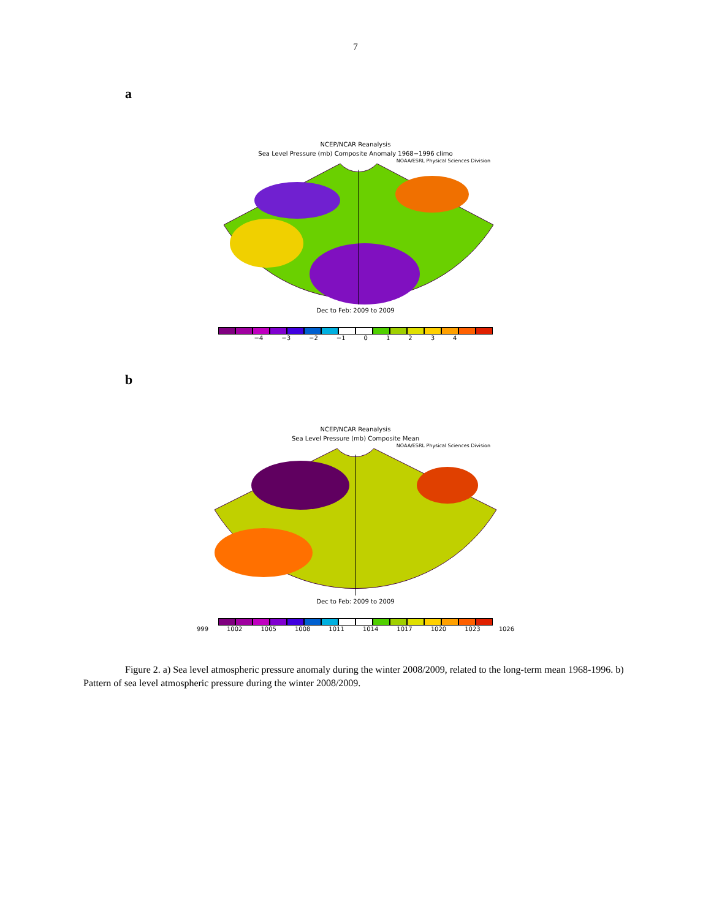7
a
NCEP/NCAR Reanalysis
Sea Level Pressure (mb) Composite Anomaly 1968−1996 climo
NOAA/ESRL Physical Sciences Division
Dec to Feb: 2009 to 2009
−4 −3 −2 −1 01234
b
NCEP/NCAR Reanalysis
Sea Level Pressure (mb) Composite Mean
NOAA/ESRL Physical Sciences Division
Dec to Feb: 2009 to 2009
999 1002 1005 1008 1011 1014 1017 1020 1023 1026
Figure 2. a) Sea level atmospheric pressure anomaly during the winter 2008/2009, related to the long-term mean 1968-1996. b) Pattern of sea level atmospheric pressure during the winter 2008/2009.